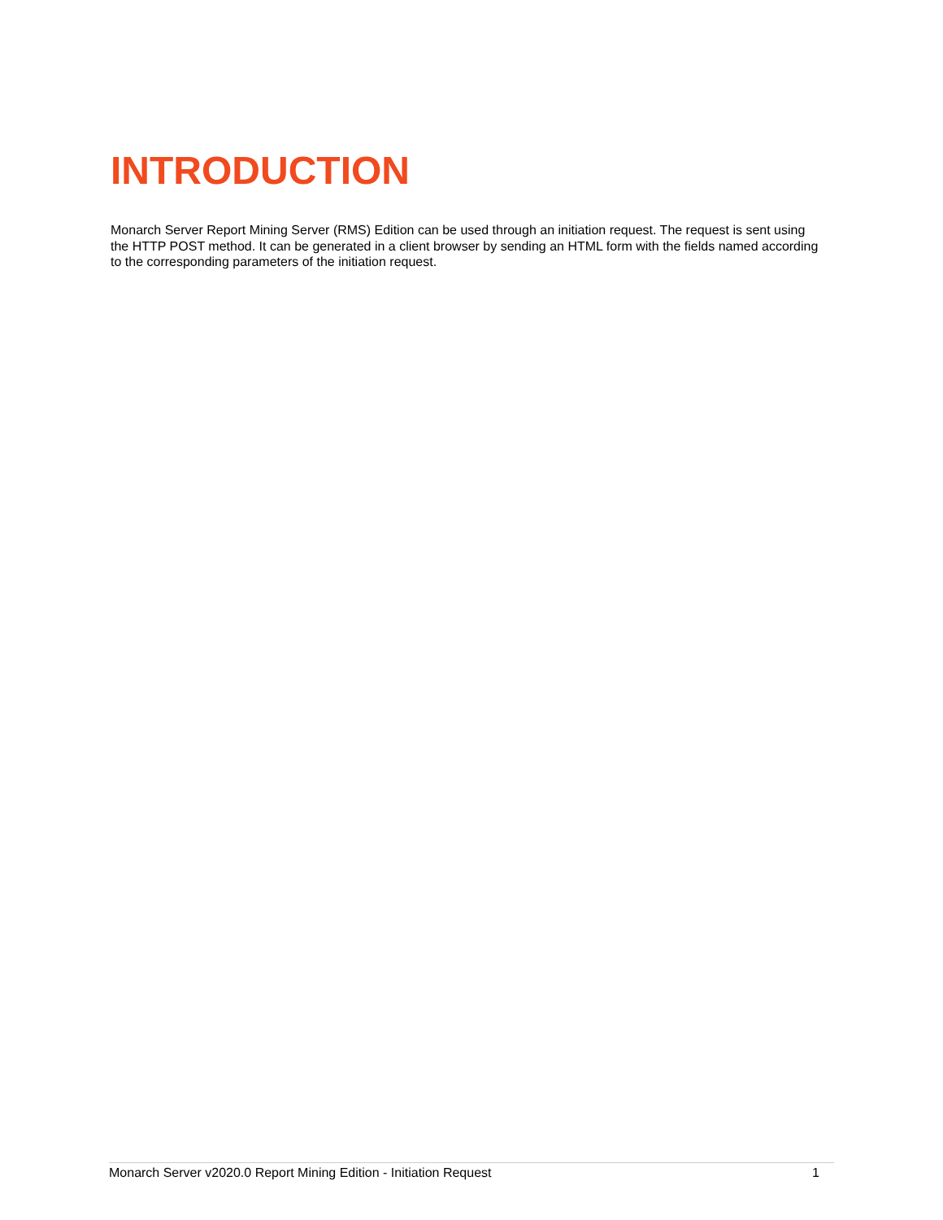INTRODUCTION
Monarch Server Report Mining Server (RMS) Edition can be used through an initiation request. The request is sent using the HTTP POST method. It can be generated in a client browser by sending an HTML form with the fields named according to the corresponding parameters of the initiation request.
Monarch Server v2020.0 Report Mining Edition - Initiation Request 1